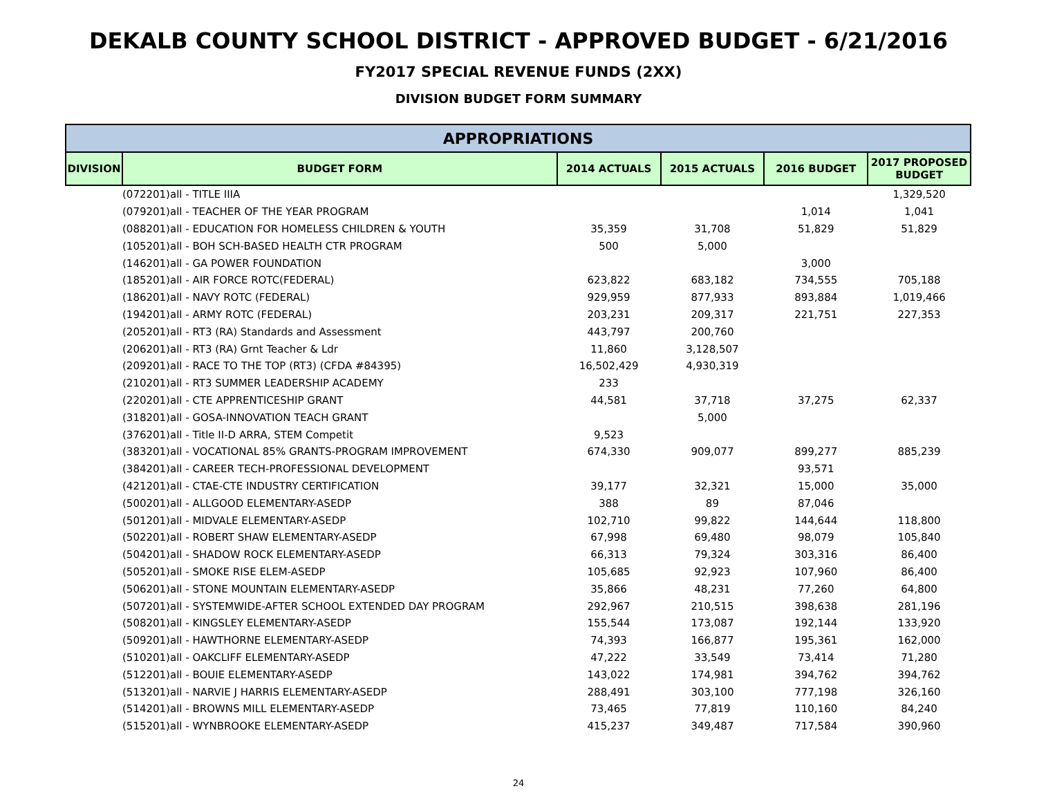DEKALB COUNTY SCHOOL DISTRICT - APPROVED BUDGET - 6/21/2016
FY2017 SPECIAL REVENUE FUNDS (2XX)
DIVISION BUDGET FORM SUMMARY
| APPROPRIATIONS | | | | | |
| --- | --- | --- | --- | --- | --- |
| DIVISION | BUDGET FORM | 2014 ACTUALS | 2015 ACTUALS | 2016 BUDGET | 2017 PROPOSED BUDGET |
| | (072201)all - TITLE IIIA | | | | 1,329,520 |
| | (079201)all - TEACHER OF THE YEAR PROGRAM | | | 1,014 | 1,041 |
| | (088201)all - EDUCATION FOR HOMELESS CHILDREN & YOUTH | 35,359 | 31,708 | 51,829 | 51,829 |
| | (105201)all - BOH SCH-BASED HEALTH CTR PROGRAM | 500 | 5,000 | | |
| | (146201)all - GA POWER FOUNDATION | | | 3,000 | |
| | (185201)all - AIR FORCE ROTC(FEDERAL) | 623,822 | 683,182 | 734,555 | 705,188 |
| | (186201)all - NAVY ROTC (FEDERAL) | 929,959 | 877,933 | 893,884 | 1,019,466 |
| | (194201)all - ARMY ROTC (FEDERAL) | 203,231 | 209,317 | 221,751 | 227,353 |
| | (205201)all - RT3 (RA) Standards and Assessment | 443,797 | 200,760 | | |
| | (206201)all - RT3 (RA) Grnt Teacher & Ldr | 11,860 | 3,128,507 | | |
| | (209201)all - RACE TO THE TOP (RT3) (CFDA #84395) | 16,502,429 | 4,930,319 | | |
| | (210201)all - RT3 SUMMER LEADERSHIP ACADEMY | 233 | | | |
| | (220201)all - CTE APPRENTICESHIP GRANT | 44,581 | 37,718 | 37,275 | 62,337 |
| | (318201)all - GOSA-INNOVATION TEACH GRANT | | 5,000 | | |
| | (376201)all - Title II-D ARRA, STEM Competit | 9,523 | | | |
| | (383201)all - VOCATIONAL 85% GRANTS-PROGRAM IMPROVEMENT | 674,330 | 909,077 | 899,277 | 885,239 |
| | (384201)all - CAREER TECH-PROFESSIONAL DEVELOPMENT | | | 93,571 | |
| | (421201)all - CTAE-CTE INDUSTRY CERTIFICATION | 39,177 | 32,321 | 15,000 | 35,000 |
| | (500201)all - ALLGOOD ELEMENTARY-ASEDP | 388 | 89 | 87,046 | |
| | (501201)all - MIDVALE ELEMENTARY-ASEDP | 102,710 | 99,822 | 144,644 | 118,800 |
| | (502201)all - ROBERT SHAW ELEMENTARY-ASEDP | 67,998 | 69,480 | 98,079 | 105,840 |
| | (504201)all - SHADOW ROCK ELEMENTARY-ASEDP | 66,313 | 79,324 | 303,316 | 86,400 |
| | (505201)all - SMOKE RISE ELEM-ASEDP | 105,685 | 92,923 | 107,960 | 86,400 |
| | (506201)all - STONE MOUNTAIN ELEMENTARY-ASEDP | 35,866 | 48,231 | 77,260 | 64,800 |
| | (507201)all - SYSTEMWIDE-AFTER SCHOOL EXTENDED DAY PROGRAM | 292,967 | 210,515 | 398,638 | 281,196 |
| | (508201)all - KINGSLEY ELEMENTARY-ASEDP | 155,544 | 173,087 | 192,144 | 133,920 |
| | (509201)all - HAWTHORNE ELEMENTARY-ASEDP | 74,393 | 166,877 | 195,361 | 162,000 |
| | (510201)all - OAKCLIFF ELEMENTARY-ASEDP | 47,222 | 33,549 | 73,414 | 71,280 |
| | (512201)all - BOUIE ELEMENTARY-ASEDP | 143,022 | 174,981 | 394,762 | 394,762 |
| | (513201)all - NARVIE J HARRIS ELEMENTARY-ASEDP | 288,491 | 303,100 | 777,198 | 326,160 |
| | (514201)all - BROWNS MILL ELEMENTARY-ASEDP | 73,465 | 77,819 | 110,160 | 84,240 |
| | (515201)all - WYNBROOKE ELEMENTARY-ASEDP | 415,237 | 349,487 | 717,584 | 390,960 |
24